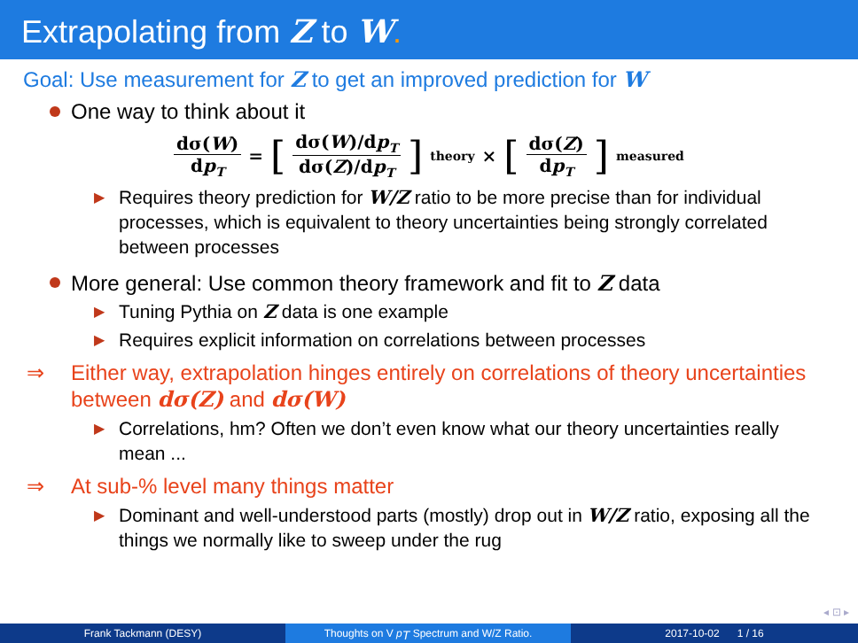Extrapolating from Z to W.
Goal: Use measurement for Z to get an improved prediction for W
One way to think about it
dσ(W) dp<sub>T</sub> = [dσ(W)/dp<sub>T</sub> dσ(Z)/dp<sub>T</sub>]<sub>theory</sub> × [dσ(Z) dp<sub>T</sub>]<sub>measured</sub>
▶ Requires theory prediction for W/Z ratio to be more precise than for individual processes, which is equivalent to theory uncertainties being strongly correlated between processes
More general: Use common theory framework and fit to Z data
▶ Tuning Pythia on Z data is one example
▶ Requires explicit information on correlations between processes
⇒ Either way, extrapolation hinges entirely on correlations of theory uncertainties between dσ(Z) and dσ(W)
▶ Correlations, hm? Often we don’t even know what our theory uncertainties really mean ...
⇒ At sub-% level many things matter
▶ Dominant and well-understood parts (mostly) drop out in W/Z ratio, exposing all the things we normally like to sweep under the rug
◂ ⊡ ▸
Frank Tackmann (DESY) Thoughts on V p<sub>T</sub> Spectrum and W/Z Ratio. 2017-10-02 1 / 16